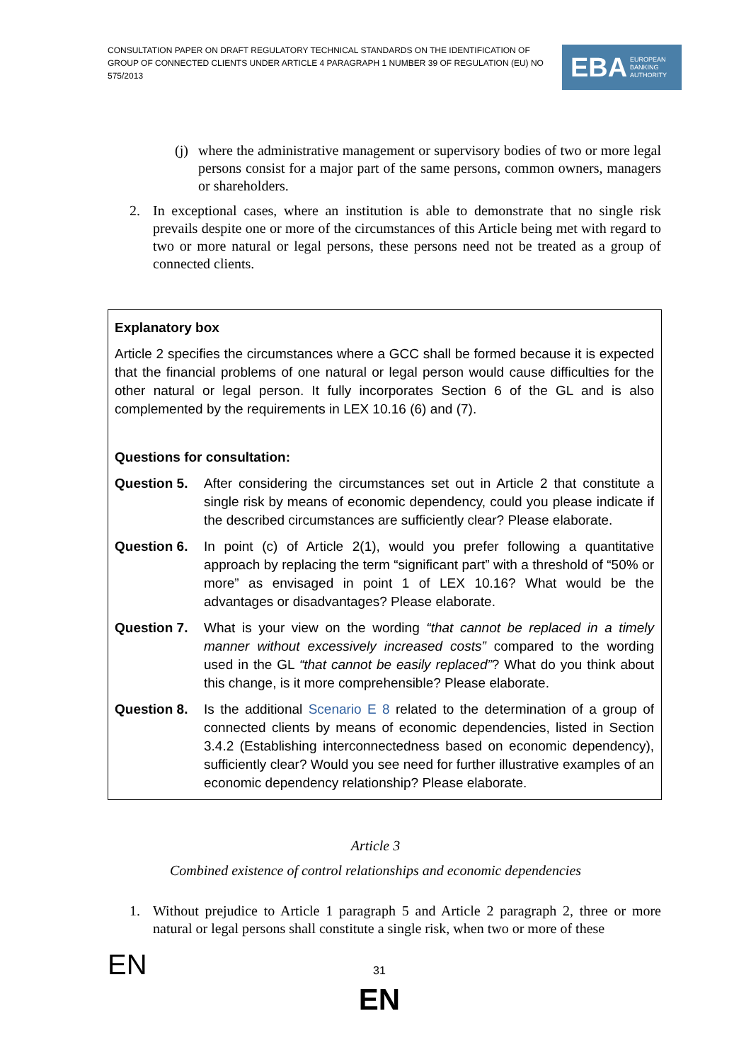CONSULTATION PAPER ON DRAFT REGULATORY TECHNICAL STANDARDS ON THE IDENTIFICATION OF GROUP OF CONNECTED CLIENTS UNDER ARTICLE 4 PARAGRAPH 1 NUMBER 39 OF REGULATION (EU) NO 575/2013
EBA EUROPEAN
BANKING
AUTHORITY
(j)
where the administrative management or supervisory bodies of two or more legal persons consist for a major part of the same persons, common owners, managers or shareholders.
2. In exceptional cases, where an institution is able to demonstrate that no single risk prevails despite one or more of the circumstances of this Article being met with regard to two or more natural or legal persons, these persons need not be treated as a group of connected clients.
Explanatory box
Article 2 specifies the circumstances where a GCC shall be formed because it is expected that the financial problems of one natural or legal person would cause difficulties for the other natural or legal person. It fully incorporates Section 6 of the GL and is also complemented by the requirements in LEX 10.16 (6) and (7).
Questions for consultation:
Question 5. After considering the circumstances set out in Article 2 that constitute a single risk by means of economic dependency, could you please indicate if the described circumstances are sufficiently clear? Please elaborate.
Question 6. In point (c) of Article 2(1), would you prefer following a quantitative approach by replacing the term “significant part” with a threshold of “50% or more” as envisaged in point 1 of LEX 10.16? What would be the advantages or disadvantages? Please elaborate.
Question 7. What is your view on the wording “that cannot be replaced in a timely manner without excessively increased costs” compared to the wording used in the GL “that cannot be easily replaced”? What do you think about this change, is it more comprehensible? Please elaborate.
Question 8. Is the additional Scenario E 8 related to the determination of a group of connected clients by means of economic dependencies, listed in Section 3.4.2 (Establishing interconnectedness based on economic dependency), sufficiently clear? Would you see need for further illustrative examples of an economic dependency relationship? Please elaborate.
Article 3
Combined existence of control relationships and economic dependencies
1. Without prejudice to Article 1 paragraph 5 and Article 2 paragraph 2, three or more natural or legal persons shall constitute a single risk, when two or more of these
EN
31
EN